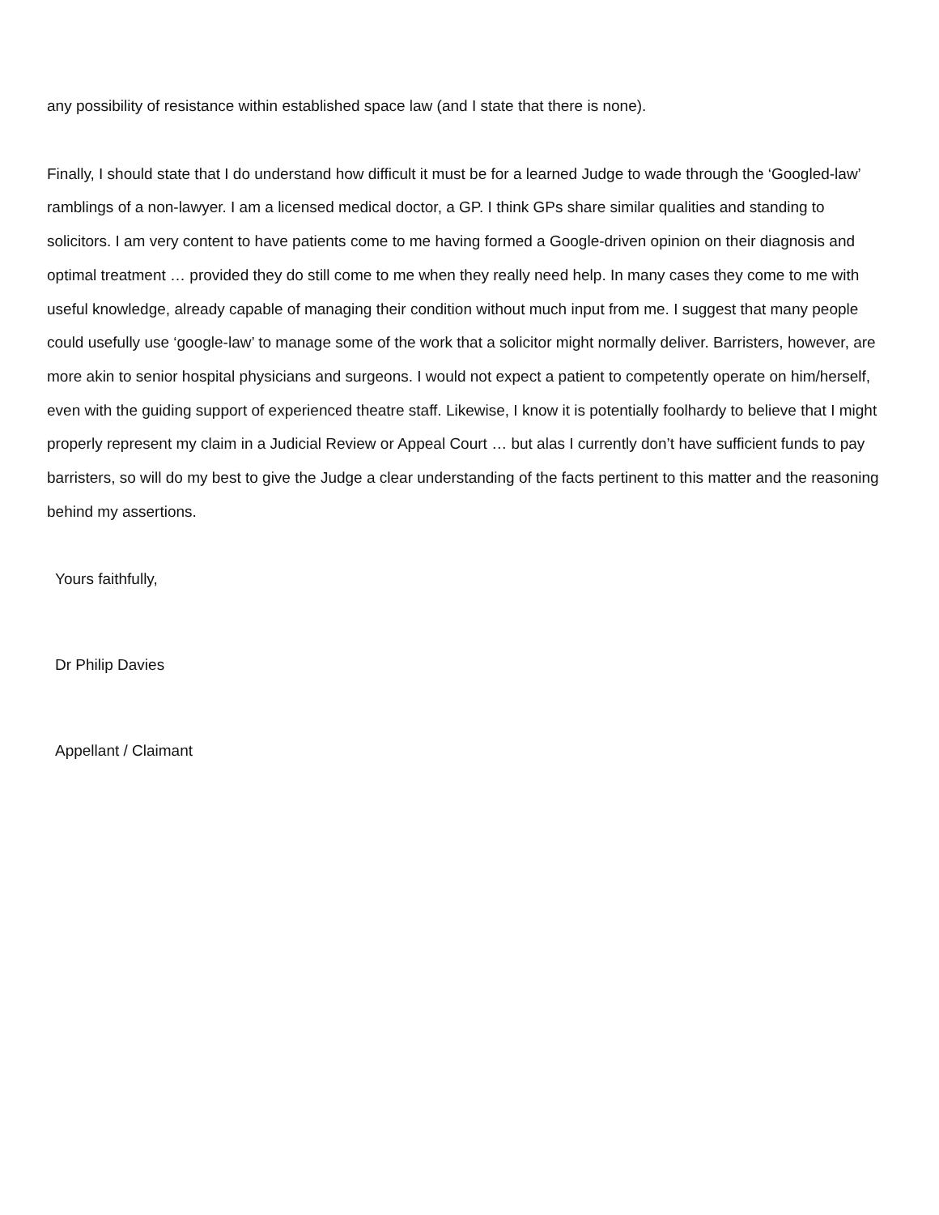any possibility of resistance within established space law (and I state that there is none).
Finally, I should state that I do understand how difficult it must be for a learned Judge to wade through the ‘Googled-law’ ramblings of a non-lawyer. I am a licensed medical doctor, a GP. I think GPs share similar qualities and standing to solicitors. I am very content to have patients come to me having formed a Google-driven opinion on their diagnosis and optimal treatment … provided they do still come to me when they really need help. In many cases they come to me with useful knowledge, already capable of managing their condition without much input from me. I suggest that many people could usefully use ‘google-law’ to manage some of the work that a solicitor might normally deliver. Barristers, however, are more akin to senior hospital physicians and surgeons. I would not expect a patient to competently operate on him/herself, even with the guiding support of experienced theatre staff. Likewise, I know it is potentially foolhardy to believe that I might properly represent my claim in a Judicial Review or Appeal Court … but alas I currently don’t have sufficient funds to pay barristers, so will do my best to give the Judge a clear understanding of the facts pertinent to this matter and the reasoning behind my assertions.
Yours faithfully,
Dr Philip Davies
Appellant / Claimant